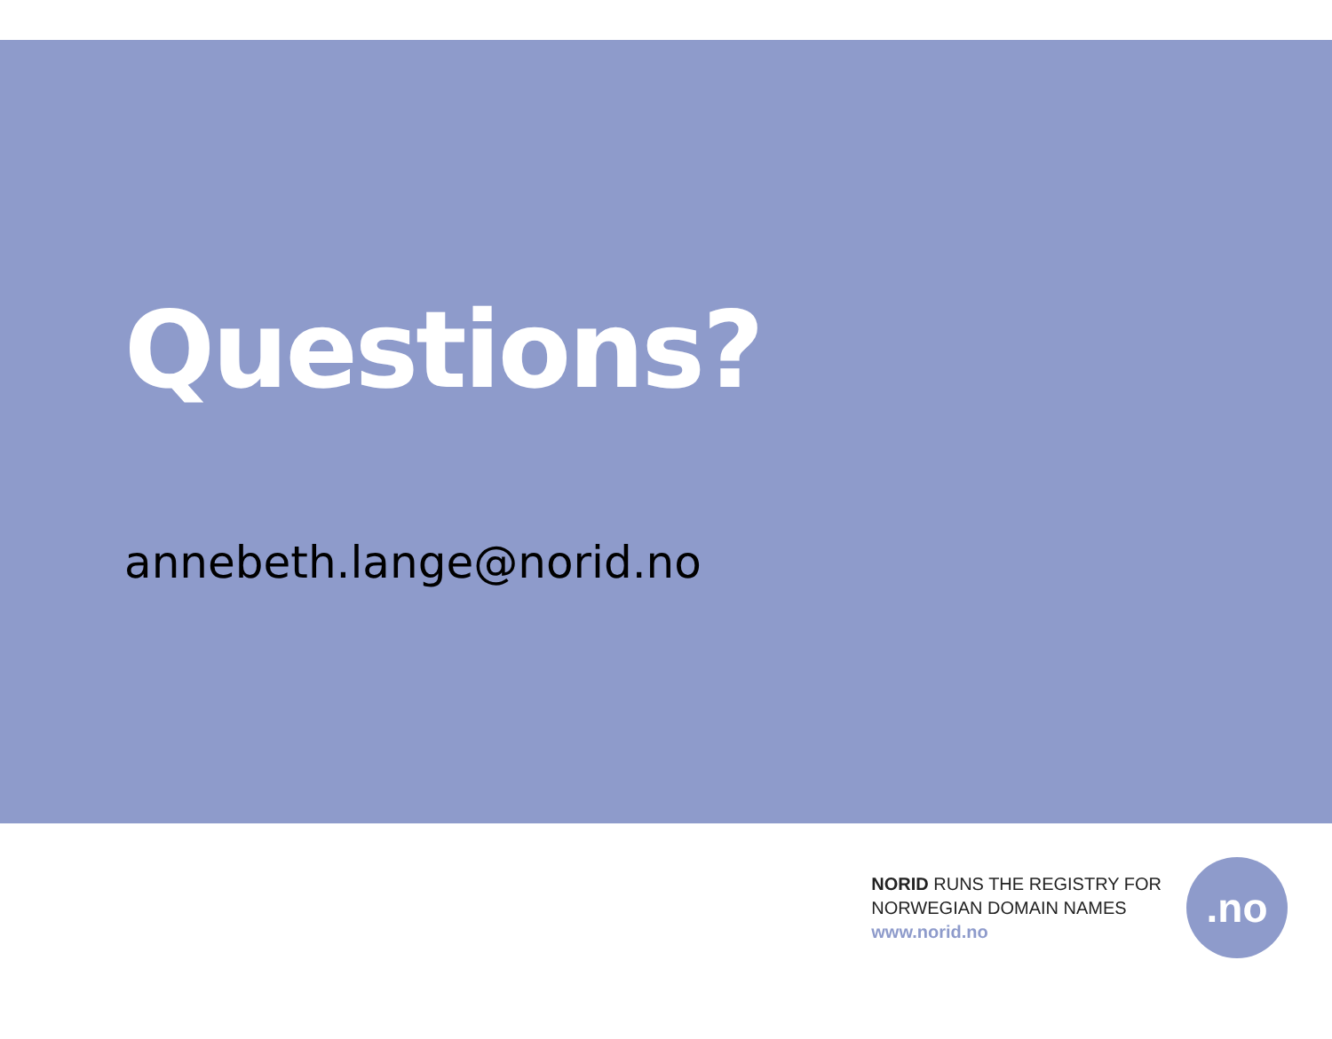Questions?
annebeth.lange@norid.no
NORID RUNS THE REGISTRY FOR
NORWEGIAN DOMAIN NAMES
www.norid.no
.no